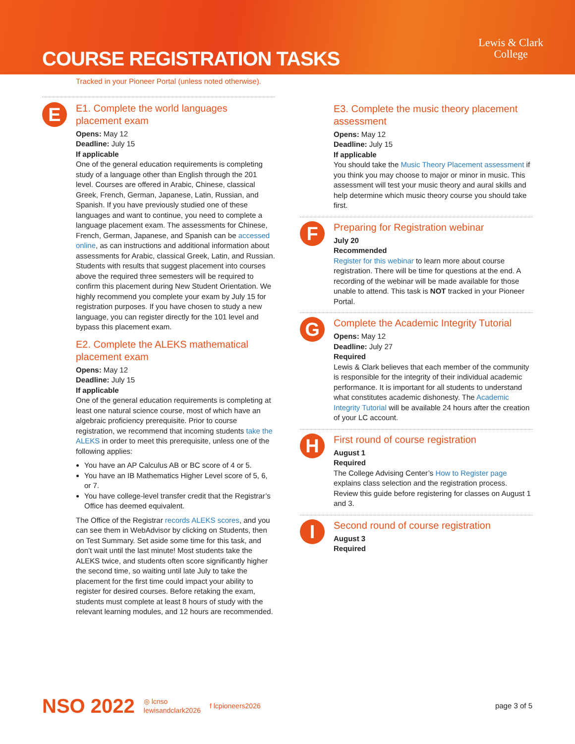COURSE REGISTRATION TASKS
Lewis & Clark
College
Tracked in your Pioneer Portal (unless noted otherwise).
E
E1. Complete the world languages placement exam
Opens: May 12
Deadline: July 15
If applicable
One of the general education requirements is completing study of a language other than English through the 201 level. Courses are offered in Arabic, Chinese, classical Greek, French, German, Japanese, Latin, Russian, and Spanish. If you have previously studied one of these languages and want to continue, you need to complete a language placement exam. The assessments for Chinese, French, German, Japanese, and Spanish can be accessed online, as can instructions and additional information about assessments for Arabic, classical Greek, Latin, and Russian. Students with results that suggest placement into courses above the required three semesters will be required to confirm this placement during New Student Orientation. We highly recommend you complete your exam by July 15 for registration purposes. If you have chosen to study a new language, you can register directly for the 101 level and bypass this placement exam.
E2. Complete the ALEKS mathematical placement exam
Opens: May 12
Deadline: July 15
If applicable
One of the general education requirements is completing at least one natural science course, most of which have an algebraic proficiency prerequisite. Prior to course registration, we recommend that incoming students take the ALEKS in order to meet this prerequisite, unless one of the following applies:
You have an AP Calculus AB or BC score of 4 or 5.
You have an IB Mathematics Higher Level score of 5, 6, or 7.
You have college-level transfer credit that the Registrar’s Office has deemed equivalent.
The Office of the Registrar records ALEKS scores, and you can see them in WebAdvisor by clicking on Students, then on Test Summary. Set aside some time for this task, and don’t wait until the last minute! Most students take the ALEKS twice, and students often score significantly higher the second time, so waiting until late July to take the placement for the first time could impact your ability to register for desired courses. Before retaking the exam, students must complete at least 8 hours of study with the relevant learning modules, and 12 hours are recommended.
E3. Complete the music theory placement assessment
Opens: May 12
Deadline: July 15
If applicable
You should take the Music Theory Placement assessment if you think you may choose to major or minor in music. This assessment will test your music theory and aural skills and help determine which music theory course you should take first.
F
Preparing for Registration webinar
July 20
Recommended
Register for this webinar to learn more about course registration. There will be time for questions at the end. A recording of the webinar will be made available for those unable to attend. This task is NOT tracked in your Pioneer Portal.
G
Complete the Academic Integrity Tutorial
Opens: May 12
Deadline: July 27
Required
Lewis & Clark believes that each member of the community is responsible for the integrity of their individual academic performance. It is important for all students to understand what constitutes academic dishonesty. The Academic Integrity Tutorial will be available 24 hours after the creation of your LC account.
H
First round of course registration
August 1
Required
The College Advising Center’s How to Register page explains class selection and the registration process. Review this guide before registering for classes on August 1 and 3.
I
Second round of course registration
August 3
Required
NSO 2022 ◎ lcnso
lewisandclark2026 f lcpioneers2026 page 3 of 5